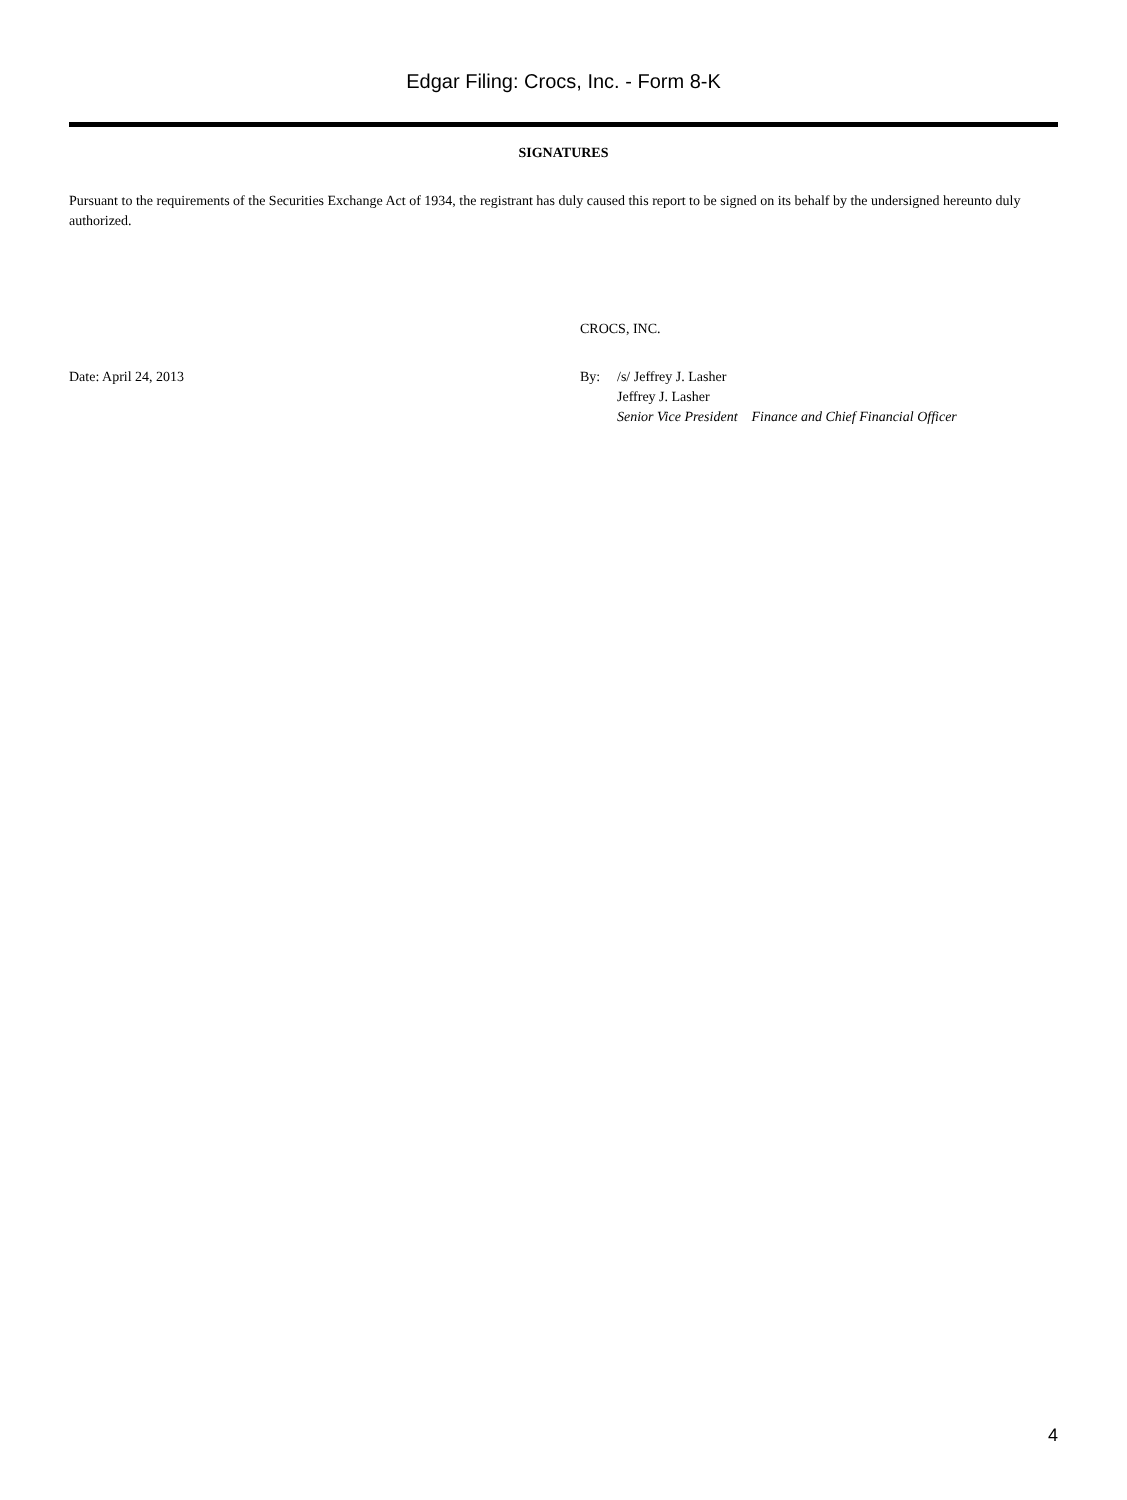Edgar Filing: Crocs, Inc. - Form 8-K
SIGNATURES
Pursuant to the requirements of the Securities Exchange Act of 1934, the registrant has duly caused this report to be signed on its behalf by the undersigned hereunto duly authorized.
CROCS, INC.
Date: April 24, 2013 By: /s/ Jeffrey J. Lasher
Jeffrey J. Lasher
Senior Vice President Finance and Chief Financial Officer
4